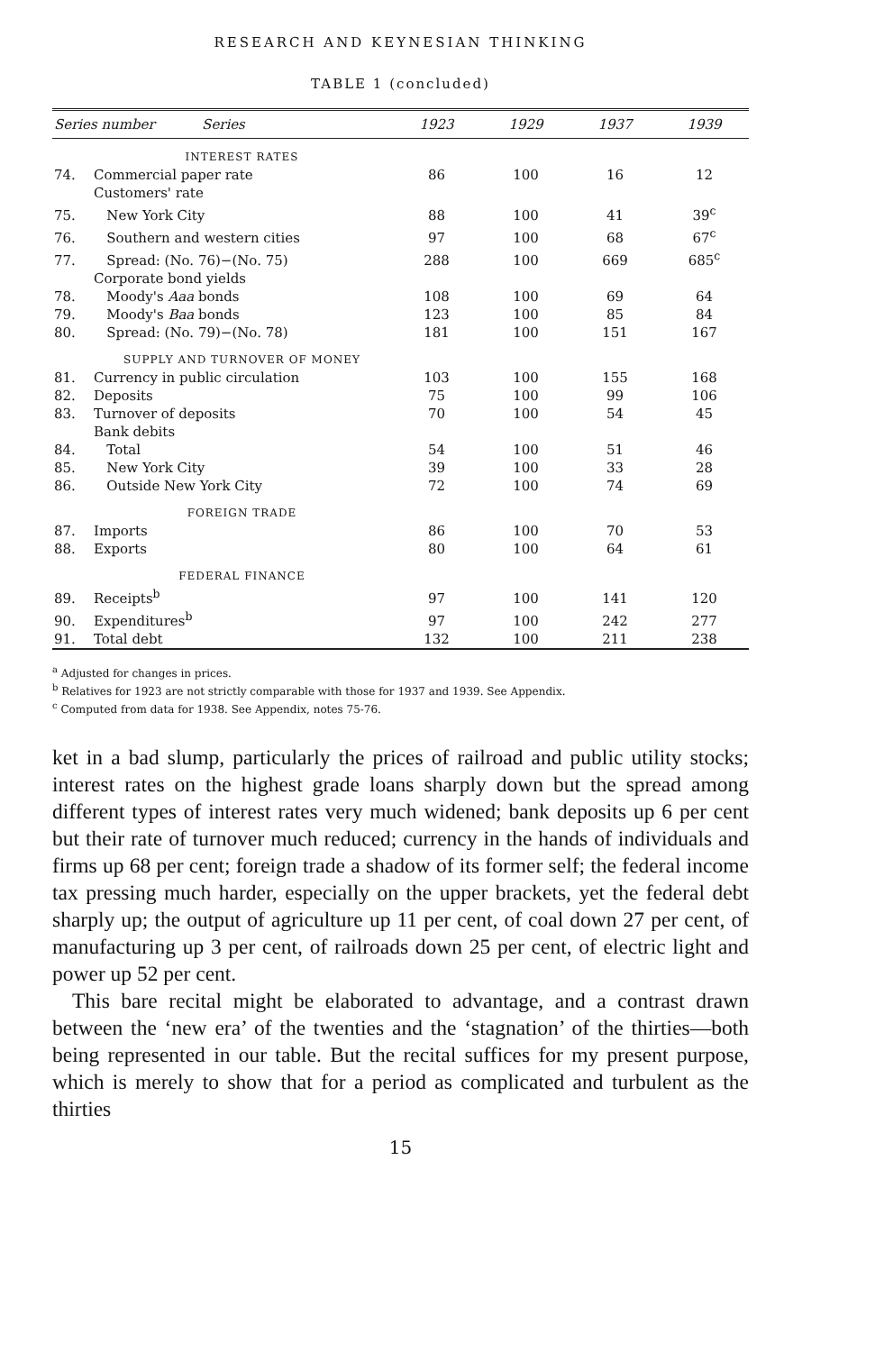RESEARCH AND KEYNESIAN THINKING
TABLE 1 (concluded)
| Series number Series | | 1923 | 1929 | 1937 | 1939 |
| --- | --- | --- | --- | --- | --- |
| | INTEREST RATES | | | | |
| 74. | Commercial paper rate | 86 | 100 | 16 | 12 |
| | Customers' rate | | | | |
| 75. | New York City | 88 | 100 | 41 | 39<sup>c</sup> |
| 76. | Southern and western cities | 97 | 100 | 68 | 67<sup>c</sup> |
| 77. | Spread: (No. 76)−(No. 75) | 288 | 100 | 669 | 685<sup>c</sup> |
| | Corporate bond yields | | | | |
| 78. | Moody's Aaa bonds | 108 | 100 | 69 | 64 |
| 79. | Moody's Baa bonds | 123 | 100 | 85 | 84 |
| 80. | Spread: (No. 79)−(No. 78) | 181 | 100 | 151 | 167 |
| | SUPPLY AND TURNOVER OF MONEY | | | | |
| 81. | Currency in public circulation | 103 | 100 | 155 | 168 |
| 82. | Deposits | 75 | 100 | 99 | 106 |
| 83. | Turnover of deposits | 70 | 100 | 54 | 45 |
| | Bank debits | | | | |
| 84. | Total | 54 | 100 | 51 | 46 |
| 85. | New York City | 39 | 100 | 33 | 28 |
| 86. | Outside New York City | 72 | 100 | 74 | 69 |
| | FOREIGN TRADE | | | | |
| 87. | Imports | 86 | 100 | 70 | 53 |
| 88. | Exports | 80 | 100 | 64 | 61 |
| | FEDERAL FINANCE | | | | |
| 89. | Receipts<sup>b</sup> | 97 | 100 | 141 | 120 |
| 90. | Expenditures<sup>b</sup> | 97 | 100 | 242 | 277 |
| 91. | Total debt | 132 | 100 | 211 | 238 |
<sup>a</sup> Adjusted for changes in prices.
<sup>b</sup> Relatives for 1923 are not strictly comparable with those for 1937 and 1939. See Appendix.
<sup>c</sup> Computed from data for 1938. See Appendix, notes 75-76.
ket in a bad slump, particularly the prices of railroad and public utility stocks; interest rates on the highest grade loans sharply down but the spread among different types of interest rates very much widened; bank deposits up 6 per cent but their rate of turn­over much reduced; currency in the hands of individuals and firms up 68 per cent; foreign trade a shadow of its former self; the federal income tax pressing much harder, especially on the upper brackets, yet the federal debt sharply up; the output of agriculture up 11 per cent, of coal down 27 per cent, of manufacturing up 3 per cent, of railroads down 25 per cent, of electric light and power up 52 per cent.
This bare recital might be elaborated to advantage, and a con­trast drawn between the ‘new era’ of the twenties and the ‘stag­nation’ of the thirties—both being represented in our table. But the recital suffices for my present purpose, which is merely to show that for a period as complicated and turbulent as the thirties
15